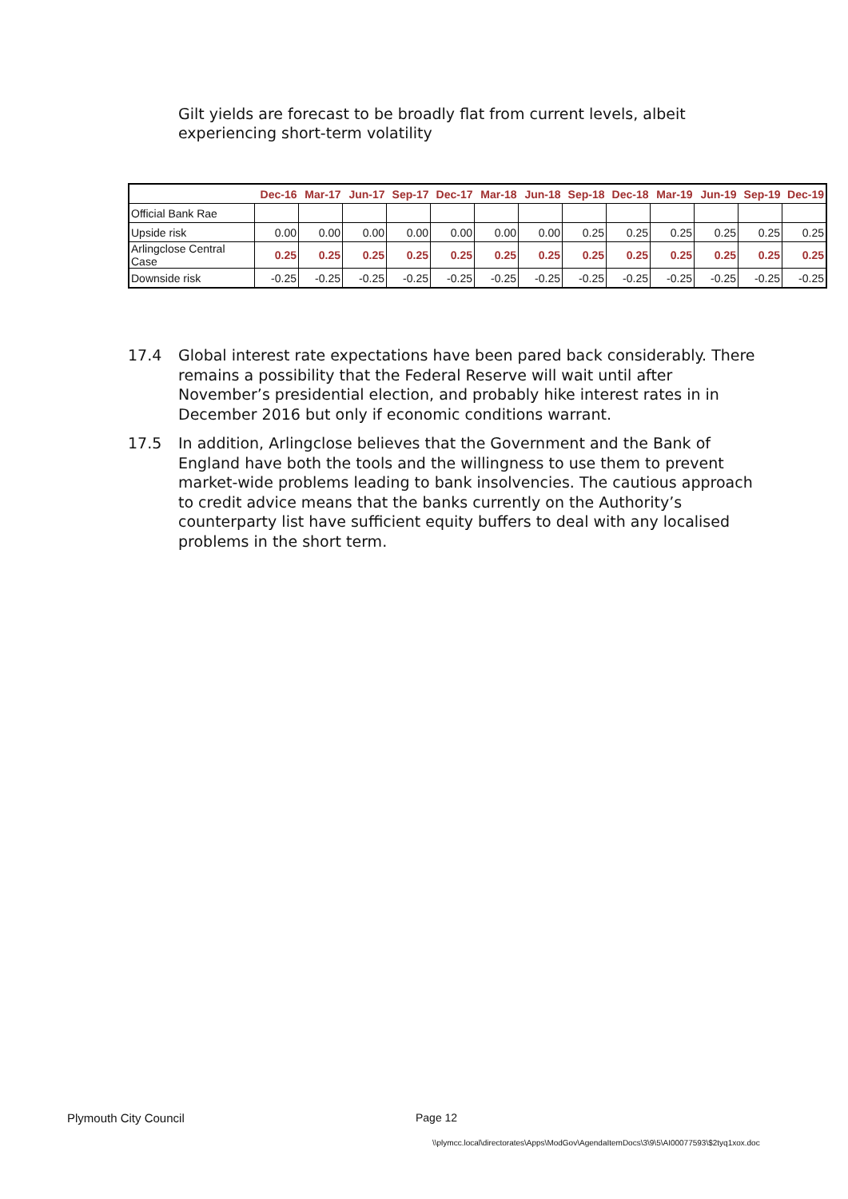Gilt yields are forecast to be broadly flat from current levels, albeit experiencing short-term volatility
| | Dec-16 | Mar-17 | Jun-17 | Sep-17 | Dec-17 | Mar-18 | Jun-18 | Sep-18 | Dec-18 | Mar-19 | Jun-19 | Sep-19 | Dec-19 |
| Official Bank Rae | | | | | | | | | | | | | |
| Upside risk | 0.00 | 0.00 | 0.00 | 0.00 | 0.00 | 0.00 | 0.00 | 0.25 | 0.25 | 0.25 | 0.25 | 0.25 | 0.25 |
| Arlingclose Central Case | 0.25 | 0.25 | 0.25 | 0.25 | 0.25 | 0.25 | 0.25 | 0.25 | 0.25 | 0.25 | 0.25 | 0.25 | 0.25 |
| Downside risk | -0.25 | -0.25 | -0.25 | -0.25 | -0.25 | -0.25 | -0.25 | -0.25 | -0.25 | -0.25 | -0.25 | -0.25 | -0.25 |
17.4 Global interest rate expectations have been pared back considerably. There remains a possibility that the Federal Reserve will wait until after November’s presidential election, and probably hike interest rates in in December 2016 but only if economic conditions warrant.
17.5 In addition, Arlingclose believes that the Government and the Bank of England have both the tools and the willingness to use them to prevent market-wide problems leading to bank insolvencies. The cautious approach to credit advice means that the banks currently on the Authority’s counterparty list have sufficient equity buffers to deal with any localised problems in the short term.
Plymouth City Council Page 12
\\plymcc.local\directorates\Apps\ModGov\AgendaItemDocs\3\9\5\AI00077593\$2tyq1xox.doc